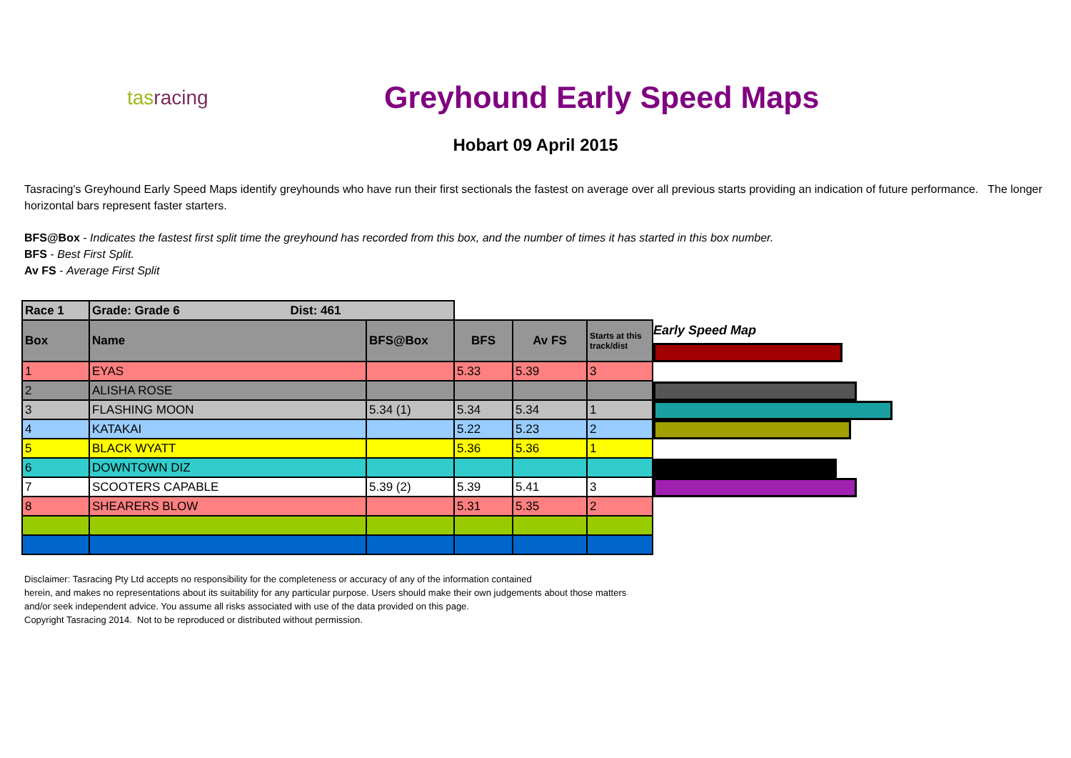tas racing
Greyhound Early Speed Maps
Hobart 09 April 2015
Tasracing's Greyhound Early Speed Maps identify greyhounds who have run their first sectionals the fastest on average over all previous starts providing an indication of future performance. The longer horizontal bars represent faster starters.
BFS@Box - Indicates the fastest first split time the greyhound has recorded from this box, and the number of times it has started in this box number.
BFS - Best First Split.
Av FS - Average First Split
| Race 1 | Grade: Grade 6 Dist: 461 | | | | |
| --- | --- | --- | --- | --- | --- |
| Box | Name | BFS@Box | BFS | Av FS | Starts at this track/dist |
| 1 | EYAS | | 5.33 | 5.39 | 3 |
| 2 | ALISHA ROSE | | | | |
| 3 | FLASHING MOON | 5.34 (1) | 5.34 | 5.34 | 1 |
| 4 | KATAKAI | | 5.22 | 5.23 | 2 |
| 5 | BLACK WYATT | | 5.36 | 5.36 | 1 |
| 6 | DOWNTOWN DIZ | | | | |
| 7 | SCOOTERS CAPABLE | 5.39 (2) | 5.39 | 5.41 | 3 |
| 8 | SHEARERS BLOW | | 5.31 | 5.35 | 2 |
Early Speed Map
Disclaimer: Tasracing Pty Ltd accepts no responsibility for the completeness or accuracy of any of the information contained
herein, and makes no representations about its suitability for any particular purpose. Users should make their own judgements about those matters
and/or seek independent advice. You assume all risks associated with use of the data provided on this page.
Copyright Tasracing 2014. Not to be reproduced or distributed without permission.